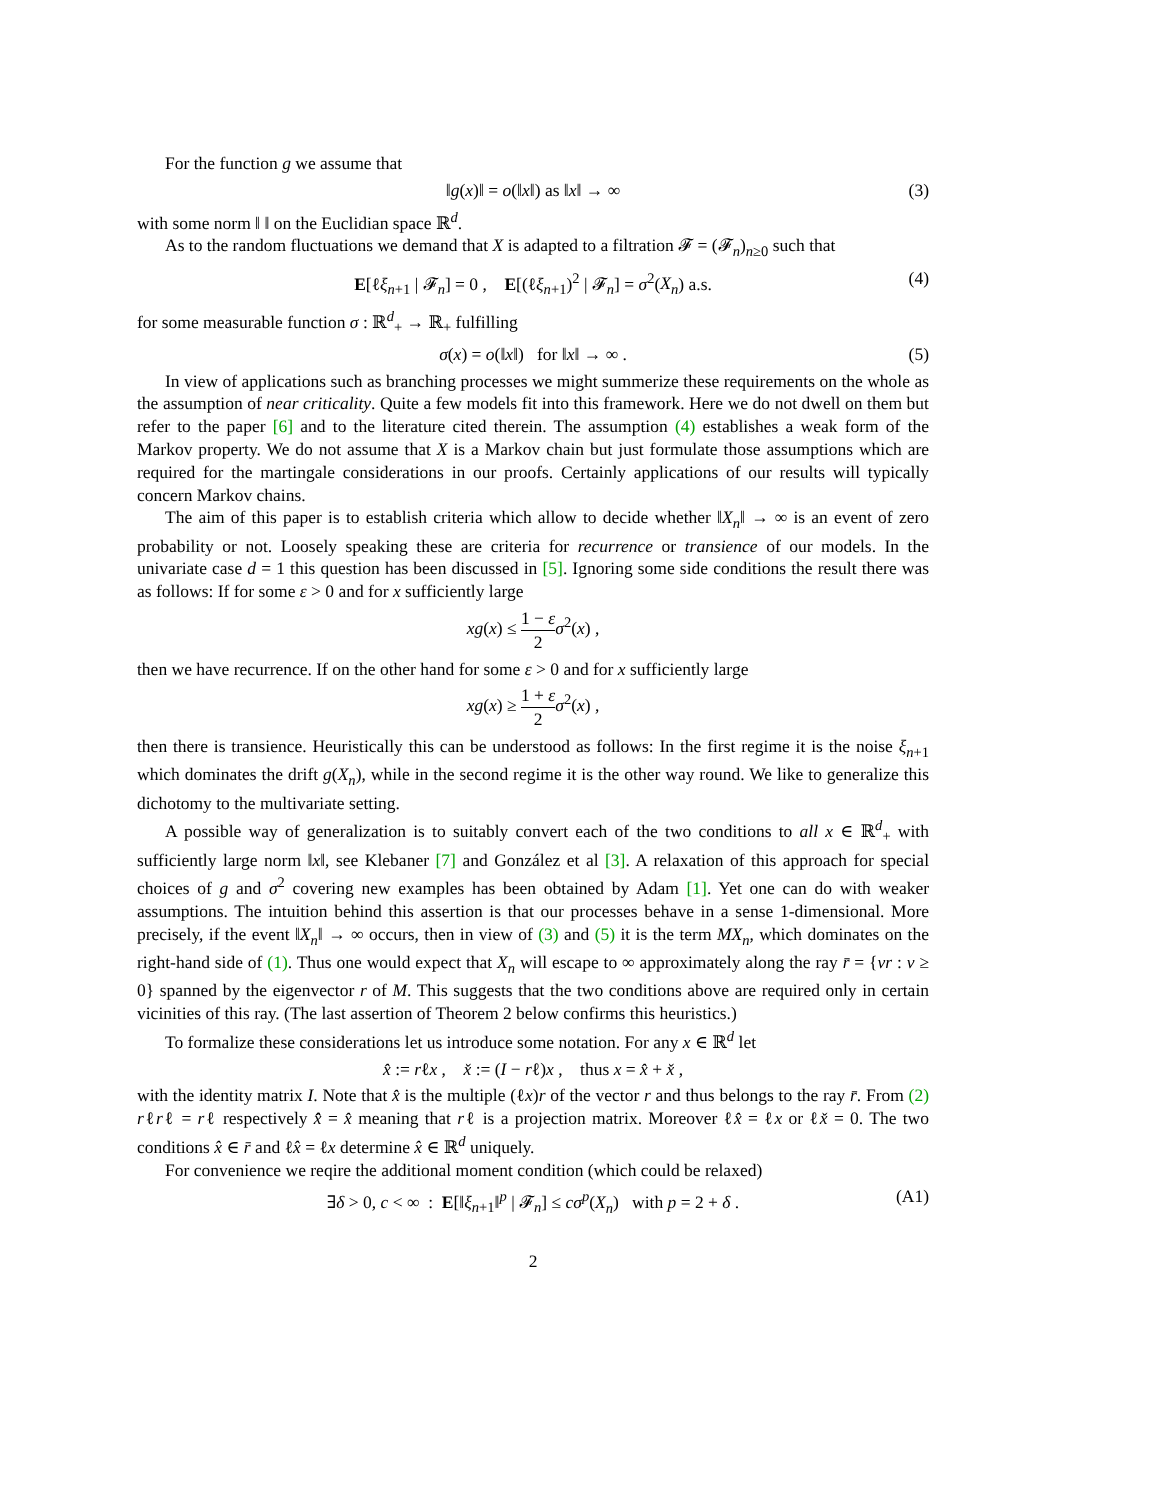For the function g we assume that
‖g(x)‖ = o(‖x‖) as ‖x‖ → ∞ (3)
with some norm ‖ ‖ on the Euclidian space ℝ<sup>d</sup>.
As to the random fluctuations we demand that X is adapted to a filtration 𝓕 = (𝓕<sub>n</sub>)<sub>n≥0</sub> such that
E[ℓξ<sub>n+1</sub> | 𝓕<sub>n</sub>] = 0 , E[(ℓξ<sub>n+1</sub>)<sup>2</sup> | 𝓕<sub>n</sub>] = σ<sup>2</sup>(X<sub>n</sub>) a.s. (4)
for some measurable function σ : ℝ<sup>d</sup><sub>+</sub> → ℝ<sub>+</sub> fulfilling
σ(x) = o(‖x‖) for ‖x‖ → ∞ . (5)
In view of applications such as branching processes we might summerize these requirements on the whole as the assumption of near criticality. Quite a few models fit into this framework. Here we do not dwell on them but refer to the paper [6] and to the literature cited therein. The assumption (4) establishes a weak form of the Markov property. We do not assume that X is a Markov chain but just formulate those assumptions which are required for the martingale considerations in our proofs. Certainly applications of our results will typically concern Markov chains.
The aim of this paper is to establish criteria which allow to decide whether ‖X<sub>n</sub>‖ → ∞ is an event of zero probability or not. Loosely speaking these are criteria for recurrence or transience of our models. In the univariate case d = 1 this question has been discussed in [5]. Ignoring some side conditions the result there was as follows: If for some ε > 0 and for x sufficiently large
xg(x) ≤ 1 − ε 2 σ<sup>2</sup>(x) ,
then we have recurrence. If on the other hand for some ε > 0 and for x sufficiently large
xg(x) ≥ 1 + ε 2 σ<sup>2</sup>(x) ,
then there is transience. Heuristically this can be understood as follows: In the first regime it is the noise ξ<sub>n+1</sub> which dominates the drift g(X<sub>n</sub>), while in the second regime it is the other way round. We like to generalize this dichotomy to the multivariate setting.
A possible way of generalization is to suitably convert each of the two conditions to all x ∈ ℝ<sup>d</sup><sub>+</sub> with sufficiently large norm ‖x‖, see Klebaner [7] and González et al [3]. A relaxation of this approach for special choices of g and σ<sup>2</sup> covering new examples has been obtained by Adam [1]. Yet one can do with weaker assumptions. The intuition behind this assertion is that our processes behave in a sense 1-dimensional. More precisely, if the event ‖X<sub>n</sub>‖ → ∞ occurs, then in view of (3) and (5) it is the term MX<sub>n</sub>, which dominates on the right-hand side of (1). Thus one would expect that X<sub>n</sub> will escape to ∞ approximately along the ray r̄ = {νr : ν ≥ 0} spanned by the eigenvector r of M. This suggests that the two conditions above are required only in certain vicinities of this ray. (The last assertion of Theorem 2 below confirms this heuristics.)
To formalize these considerations let us introduce some notation. For any x ∈ ℝ<sup>d</sup> let
x̂ := rℓx , x̌ := (I − rℓ)x , thus x = x̂ + x̌ ,
with the identity matrix I. Note that x̂ is the multiple (ℓx)r of the vector r and thus belongs to the ray r̄. From (2) rℓrℓ = rℓ respectively x̂̂ = x̂ meaning that rℓ is a projection matrix. Moreover ℓx̂ = ℓx or ℓx̌ = 0. The two conditions x̂ ∈ r̄ and ℓx̂ = ℓx determine x̂ ∈ ℝ<sup>d</sup> uniquely.
For convenience we reqire the additional moment condition (which could be relaxed)
∃δ > 0, c < ∞ : E[‖ξ<sub>n+1</sub>‖<sup>p</sup> | 𝓕<sub>n</sub>] ≤ cσ<sup>p</sup>(X<sub>n</sub>) with p = 2 + δ . (A1)
2